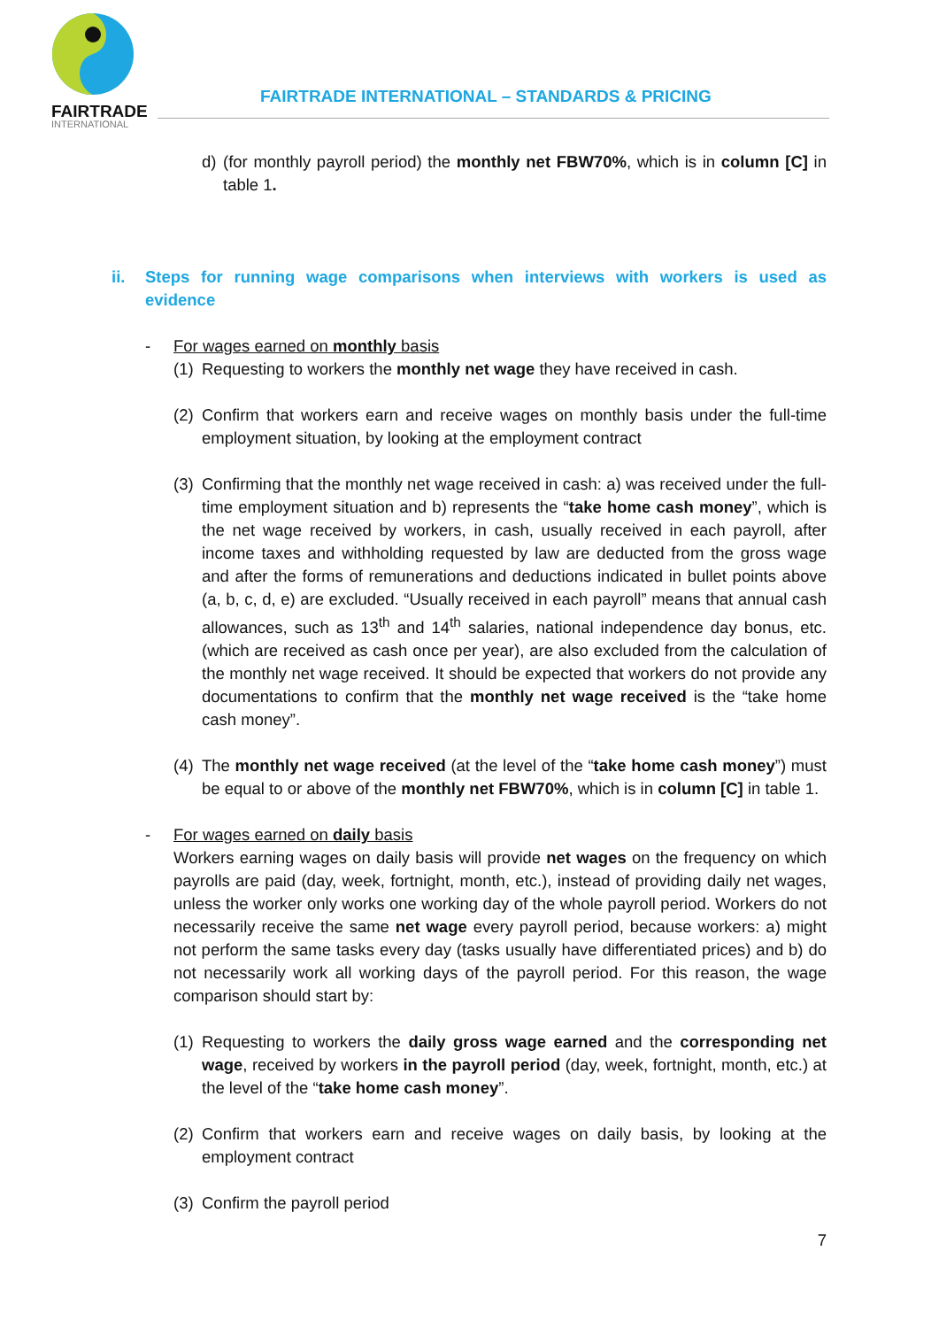FAIRTRADE
INTERNATIONAL
FAIRTRADE INTERNATIONAL – STANDARDS & PRICING
d) (for monthly payroll period) the monthly net FBW70%, which is in column [C] in table 1.
ii. Steps for running wage comparisons when interviews with workers is used as evidence
- For wages earned on monthly basis
(1)
Requesting to workers the monthly net wage they have received in cash.
(2)
Confirm that workers earn and receive wages on monthly basis under the full-time employment situation, by looking at the employment contract
(3)
Confirming that the monthly net wage received in cash: a) was received under the full-time employment situation and b) represents the “take home cash money”, which is the net wage received by workers, in cash, usually received in each payroll, after income taxes and withholding requested by law are deducted from the gross wage and after the forms of remunerations and deductions indicated in bullet points above (a, b, c, d, e) are excluded. “Usually received in each payroll” means that annual cash allowances, such as 13<sup>th</sup> and 14<sup>th</sup> salaries, national independence day bonus, etc. (which are received as cash once per year), are also excluded from the calculation of the monthly net wage received. It should be expected that workers do not provide any documentations to confirm that the monthly net wage received is the “take home cash money”.
(4)
The monthly net wage received (at the level of the “take home cash money”) must be equal to or above of the monthly net FBW70%, which is in column [C] in table 1.
- For wages earned on daily basis
Workers earning wages on daily basis will provide net wages on the frequency on which payrolls are paid (day, week, fortnight, month, etc.), instead of providing daily net wages, unless the worker only works one working day of the whole payroll period. Workers do not necessarily receive the same net wage every payroll period, because workers: a) might not perform the same tasks every day (tasks usually have differentiated prices) and b) do not necessarily work all working days of the payroll period. For this reason, the wage comparison should start by:
(1)
Requesting to workers the daily gross wage earned and the corresponding net wage, received by workers in the payroll period (day, week, fortnight, month, etc.) at the level of the “take home cash money”.
(2)
Confirm that workers earn and receive wages on daily basis, by looking at the employment contract
(3)
Confirm the payroll period
7